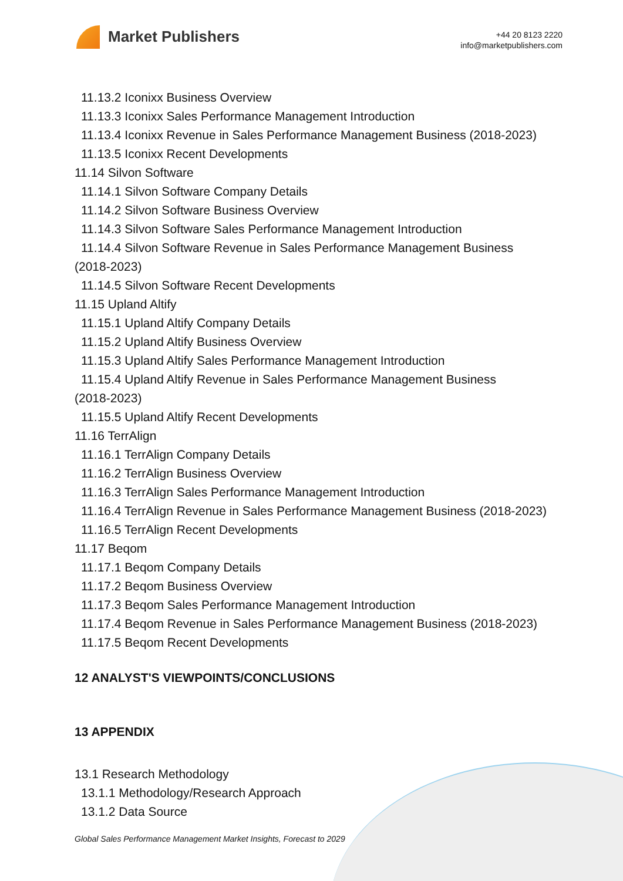Market Publishers
+44 20 8123 2220
info@marketpublishers.com
11.13.2 Iconixx Business Overview
11.13.3 Iconixx Sales Performance Management Introduction
11.13.4 Iconixx Revenue in Sales Performance Management Business (2018-2023)
11.13.5 Iconixx Recent Developments
11.14 Silvon Software
11.14.1 Silvon Software Company Details
11.14.2 Silvon Software Business Overview
11.14.3 Silvon Software Sales Performance Management Introduction
11.14.4 Silvon Software Revenue in Sales Performance Management Business
(2018-2023)
11.14.5 Silvon Software Recent Developments
11.15 Upland Altify
11.15.1 Upland Altify Company Details
11.15.2 Upland Altify Business Overview
11.15.3 Upland Altify Sales Performance Management Introduction
11.15.4 Upland Altify Revenue in Sales Performance Management Business
(2018-2023)
11.15.5 Upland Altify Recent Developments
11.16 TerrAlign
11.16.1 TerrAlign Company Details
11.16.2 TerrAlign Business Overview
11.16.3 TerrAlign Sales Performance Management Introduction
11.16.4 TerrAlign Revenue in Sales Performance Management Business (2018-2023)
11.16.5 TerrAlign Recent Developments
11.17 Beqom
11.17.1 Beqom Company Details
11.17.2 Beqom Business Overview
11.17.3 Beqom Sales Performance Management Introduction
11.17.4 Beqom Revenue in Sales Performance Management Business (2018-2023)
11.17.5 Beqom Recent Developments
12 ANALYST'S VIEWPOINTS/CONCLUSIONS
13 APPENDIX
13.1 Research Methodology
13.1.1 Methodology/Research Approach
13.1.2 Data Source
Global Sales Performance Management Market Insights, Forecast to 2029